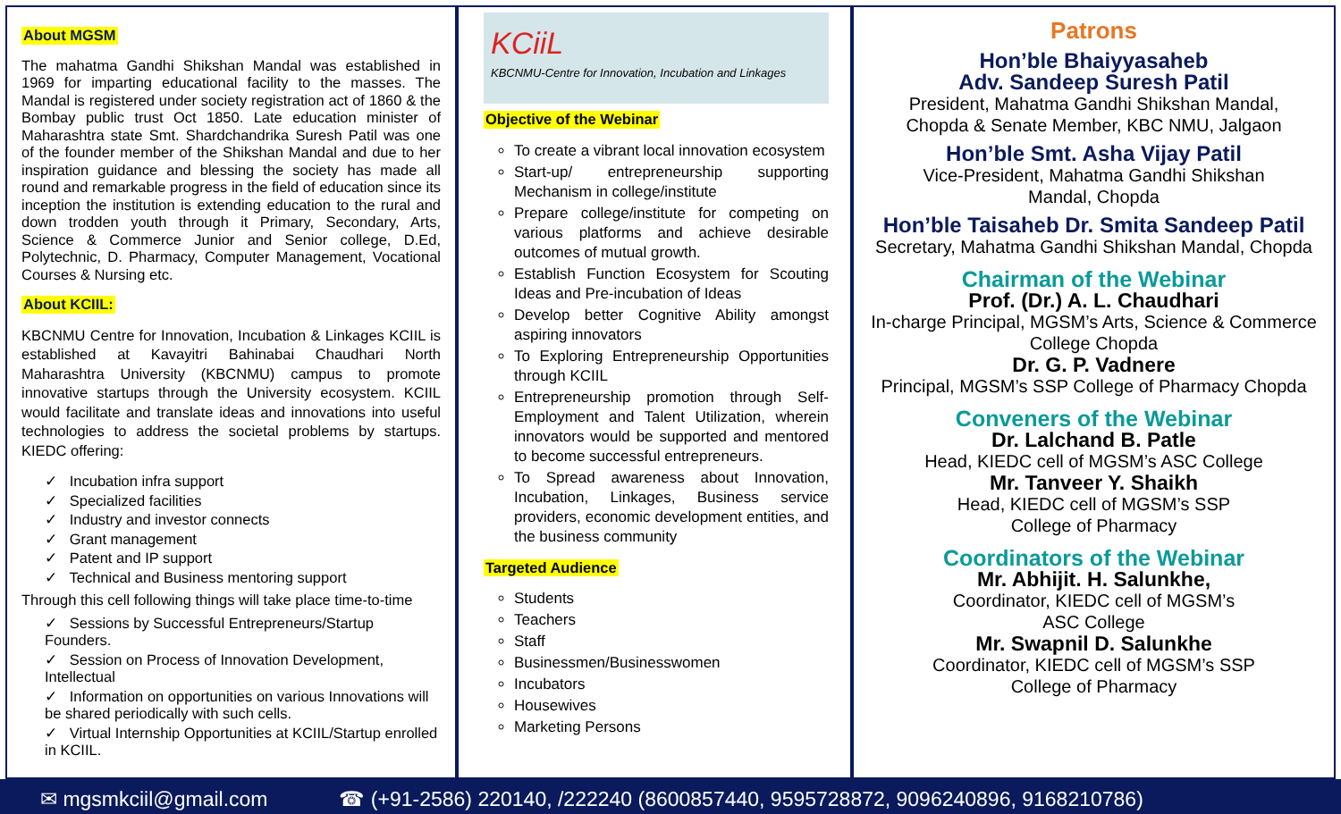About MGSM
The mahatma Gandhi Shikshan Mandal was established in 1969 for imparting educational facility to the masses. The Mandal is registered under society registration act of 1860 & the Bombay public trust Oct 1850. Late education minister of Maharashtra state Smt. Shardchandrika Suresh Patil was one of the founder member of the Shikshan Mandal and due to her inspiration guidance and blessing the society has made all round and remarkable progress in the field of education since its inception the institution is extending education to the rural and down trodden youth through it Primary, Secondary, Arts, Science & Commerce Junior and Senior college, D.Ed, Polytechnic, D. Pharmacy, Computer Management, Vocational Courses & Nursing etc.
About KCIIL:
KBCNMU Centre for Innovation, Incubation & Linkages KCIIL is established at Kavayitri Bahinabai Chaudhari North Maharashtra University (KBCNMU) campus to promote innovative startups through the University ecosystem. KCIIL would facilitate and translate ideas and innovations into useful technologies to address the societal problems by startups. KIEDC offering:
✓ Incubation infra support
✓ Specialized facilities
✓ Industry and investor connects
✓ Grant management
✓ Patent and IP support
✓ Technical and Business mentoring support
Through this cell following things will take place time-to-time
✓ Sessions by Successful Entrepreneurs/Startup Founders.
✓ Session on Process of Innovation Development, Intellectual
✓ Information on opportunities on various Innovations will be shared periodically with such cells.
✓ Virtual Internship Opportunities at KCIIL/Startup enrolled in KCIIL.
KCiiL
KBCNMU-Centre for Innovation, Incubation and Linkages
Objective of the Webinar
To create a vibrant local innovation ecosystem
Start-up/ entrepreneurship supporting Mechanism in college/institute
Prepare college/institute for competing on various platforms and achieve desirable outcomes of mutual growth.
Establish Function Ecosystem for Scouting Ideas and Pre-incubation of Ideas
Develop better Cognitive Ability amongst aspiring innovators
To Exploring Entrepreneurship Opportunities through KCIIL
Entrepreneurship promotion through Self-Employment and Talent Utilization, wherein innovators would be supported and mentored to become successful entrepreneurs.
To Spread awareness about Innovation, Incubation, Linkages, Business service providers, economic development entities, and the business community
Targeted Audience
Students
Teachers
Staff
Businessmen/Businesswomen
Incubators
Housewives
Marketing Persons
Patrons
Hon’ble Bhaiyyasaheb
Adv. Sandeep Suresh Patil
President, Mahatma Gandhi Shikshan Mandal,
Chopda & Senate Member, KBC NMU, Jalgaon
Hon’ble Smt. Asha Vijay Patil
Vice-President, Mahatma Gandhi Shikshan
Mandal, Chopda
Hon’ble Taisaheb Dr. Smita Sandeep Patil
Secretary, Mahatma Gandhi Shikshan Mandal, Chopda
Chairman of the Webinar
Prof. (Dr.) A. L. Chaudhari
In-charge Principal, MGSM’s Arts, Science & Commerce College Chopda
Dr. G. P. Vadnere
Principal, MGSM’s SSP College of Pharmacy Chopda
Conveners of the Webinar
Dr. Lalchand B. Patle
Head, KIEDC cell of MGSM’s ASC College
Mr. Tanveer Y. Shaikh
Head, KIEDC cell of MGSM’s SSP
College of Pharmacy
Coordinators of the Webinar
Mr. Abhijit. H. Salunkhe,
Coordinator, KIEDC cell of MGSM’s
ASC College
Mr. Swapnil D. Salunkhe
Coordinator, KIEDC cell of MGSM’s SSP
College of Pharmacy
✉ mgsmkciil@gmail.com ☎ (+91-2586) 220140, /222240 (8600857440, 9595728872, 9096240896, 9168210786)